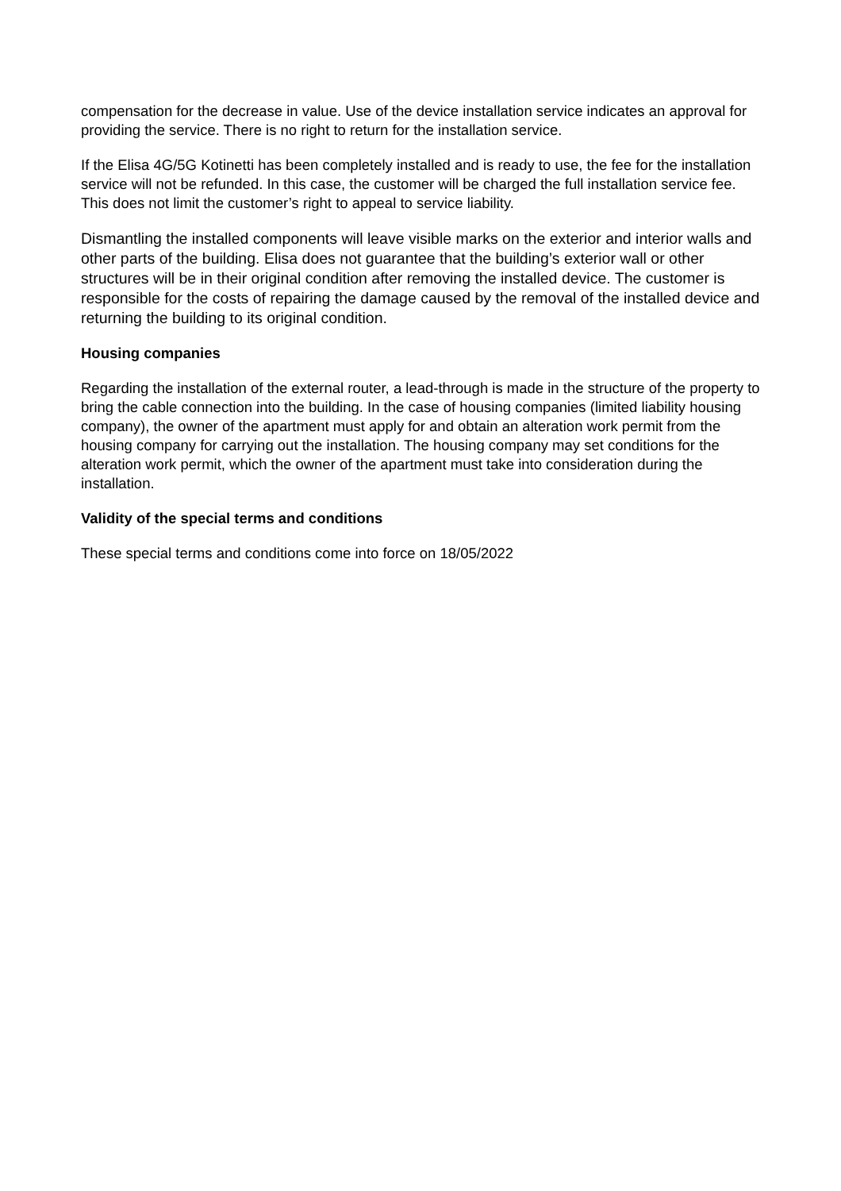compensation for the decrease in value. Use of the device installation service indicates an approval for providing the service. There is no right to return for the installation service.
If the Elisa 4G/5G Kotinetti has been completely installed and is ready to use, the fee for the installation service will not be refunded. In this case, the customer will be charged the full installation service fee. This does not limit the customer’s right to appeal to service liability.
Dismantling the installed components will leave visible marks on the exterior and interior walls and other parts of the building. Elisa does not guarantee that the building’s exterior wall or other structures will be in their original condition after removing the installed device. The customer is responsible for the costs of repairing the damage caused by the removal of the installed device and returning the building to its original condition.
Housing companies
Regarding the installation of the external router, a lead-through is made in the structure of the property to bring the cable connection into the building. In the case of housing companies (limited liability housing company), the owner of the apartment must apply for and obtain an alteration work permit from the housing company for carrying out the installation. The housing company may set conditions for the alteration work permit, which the owner of the apartment must take into consideration during the installation.
Validity of the special terms and conditions
These special terms and conditions come into force on 18/05/2022